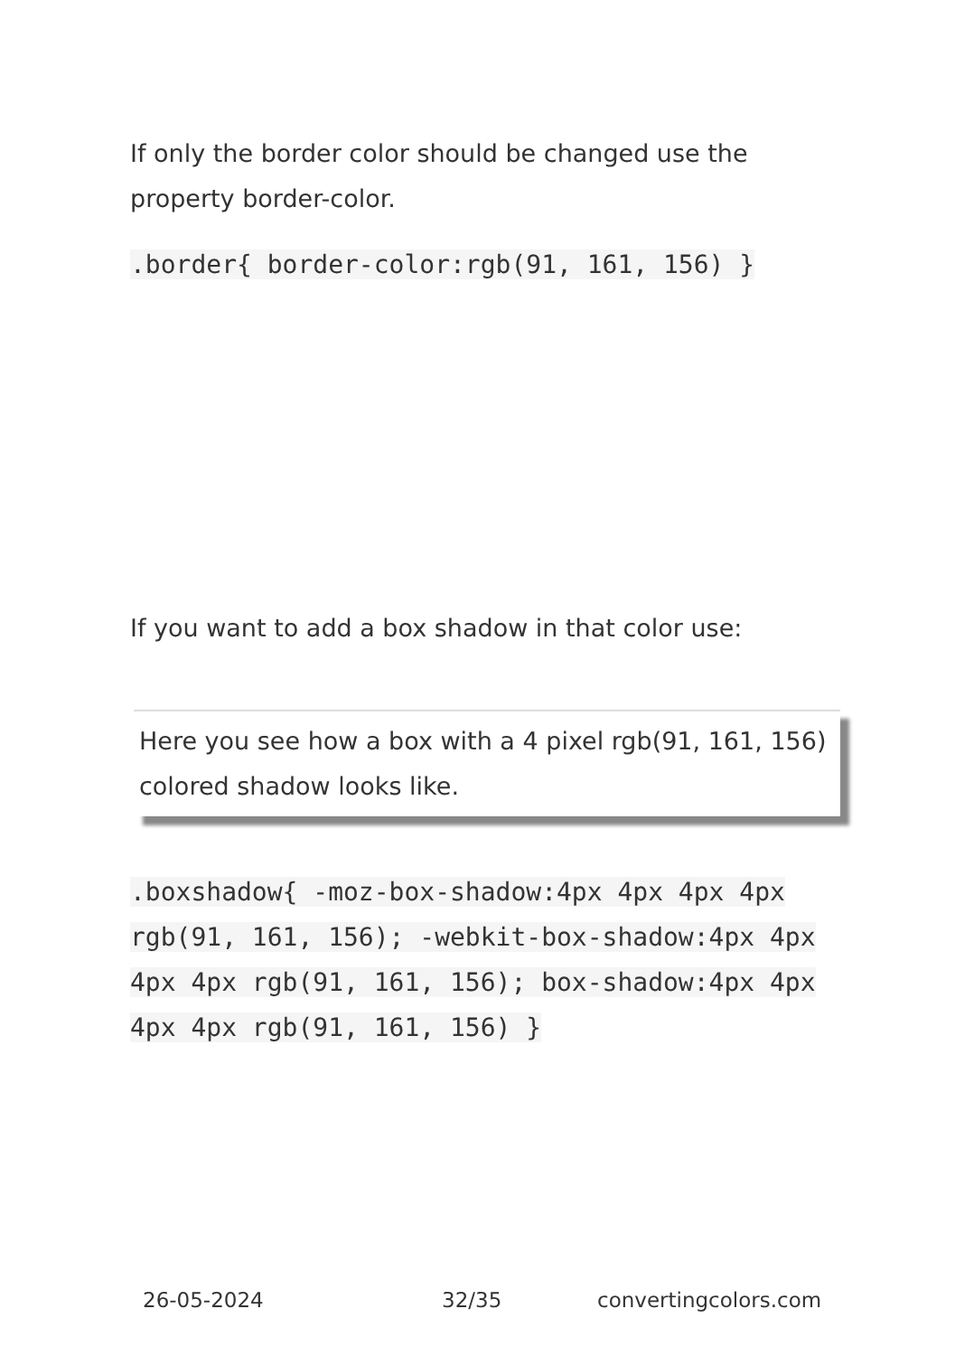If only the border color should be changed use the property border-color.
.border{ border-color:rgb(91, 161, 156) }
If you want to add a box shadow in that color use:
Here you see how a box with a 4 pixel rgb(91, 161, 156) colored shadow looks like.
.boxshadow{ -moz-box-shadow:4px 4px 4px 4px rgb(91, 161, 156); -webkit-box-shadow:4px 4px 4px 4px rgb(91, 161, 156); box-shadow:4px 4px 4px 4px rgb(91, 161, 156) }
26-05-2024 32/35 convertingcolors.com